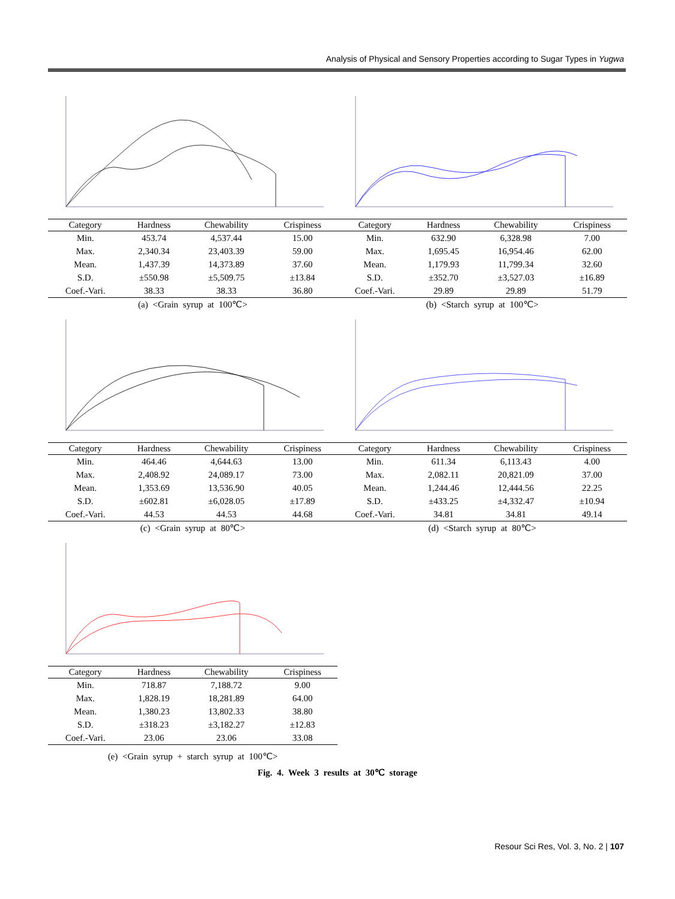Analysis of Physical and Sensory Properties according to Sugar Types in Yugwa
| Category | Hardness | Chewability | Crispiness |
| --- | --- | --- | --- |
| Min. | 453.74 | 4,537.44 | 15.00 |
| Max. | 2,340.34 | 23,403.39 | 59.00 |
| Mean. | 1,437.39 | 14,373.89 | 37.60 |
| S.D. | ±550.98 | ±5,509.75 | ±13.84 |
| Coef.-Vari. | 38.33 | 38.33 | 36.80 |
(a) <Grain syrup at 100℃>
| Category | Hardness | Chewability | Crispiness |
| --- | --- | --- | --- |
| Min. | 632.90 | 6,328.98 | 7.00 |
| Max. | 1,695.45 | 16,954.46 | 62.00 |
| Mean. | 1,179.93 | 11,799.34 | 32.60 |
| S.D. | ±352.70 | ±3,527.03 | ±16.89 |
| Coef.-Vari. | 29.89 | 29.89 | 51.79 |
(b) <Starch syrup at 100℃>
| Category | Hardness | Chewability | Crispiness |
| --- | --- | --- | --- |
| Min. | 464.46 | 4,644.63 | 13.00 |
| Max. | 2,408.92 | 24,089.17 | 73.00 |
| Mean. | 1,353.69 | 13,536.90 | 40.05 |
| S.D. | ±602.81 | ±6,028.05 | ±17.89 |
| Coef.-Vari. | 44.53 | 44.53 | 44.68 |
(c) <Grain syrup at 80℃>
| Category | Hardness | Chewability | Crispiness |
| --- | --- | --- | --- |
| Min. | 611.34 | 6,113.43 | 4.00 |
| Max. | 2,082.11 | 20,821.09 | 37.00 |
| Mean. | 1,244.46 | 12,444.56 | 22.25 |
| S.D. | ±433.25 | ±4,332.47 | ±10.94 |
| Coef.-Vari. | 34.81 | 34.81 | 49.14 |
(d) <Starch syrup at 80℃>
| Category | Hardness | Chewability | Crispiness |
| --- | --- | --- | --- |
| Min. | 718.87 | 7,188.72 | 9.00 |
| Max. | 1,828.19 | 18,281.89 | 64.00 |
| Mean. | 1,380.23 | 13,802.33 | 38.80 |
| S.D. | ±318.23 | ±3,182.27 | ±12.83 |
| Coef.-Vari. | 23.06 | 23.06 | 33.08 |
(e) <Grain syrup + starch syrup at 100℃>
Fig. 4. Week 3 results at 30℃ storage
Resour Sci Res, Vol. 3, No. 2 | 107